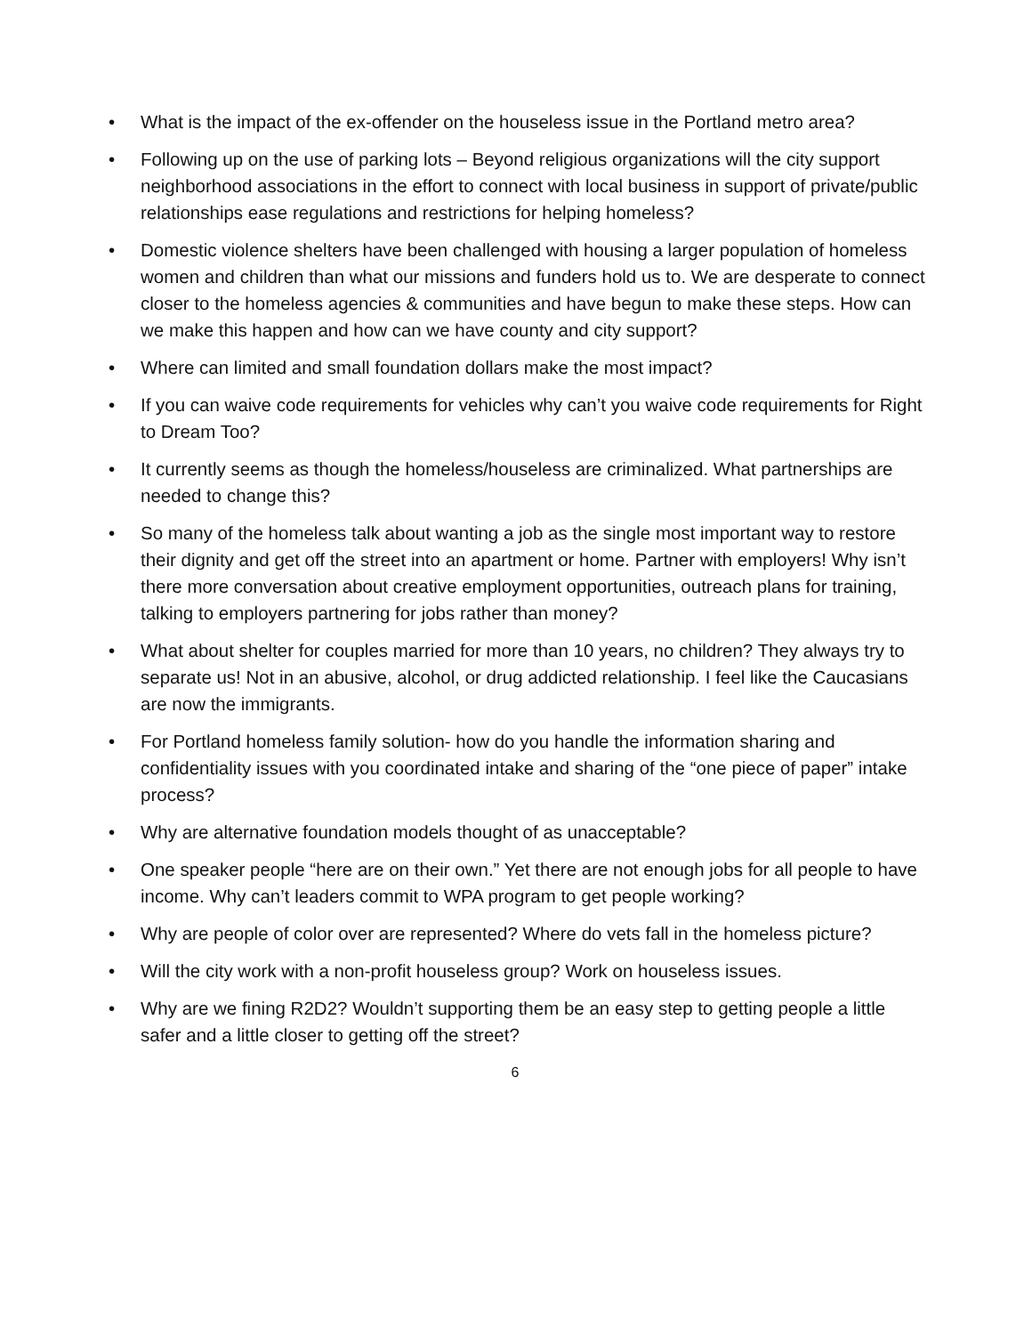• What is the impact of the ex-offender on the houseless issue in the Portland metro area?
• Following up on the use of parking lots – Beyond religious organizations will the city support neighborhood associations in the effort to connect with local business in support of private/public relationships ease regulations and restrictions for helping homeless?
• Domestic violence shelters have been challenged with housing a larger population of homeless women and children than what our missions and funders hold us to. We are desperate to connect closer to the homeless agencies & communities and have begun to make these steps. How can we make this happen and how can we have county and city support?
• Where can limited and small foundation dollars make the most impact?
• If you can waive code requirements for vehicles why can’t you waive code requirements for Right to Dream Too?
• It currently seems as though the homeless/houseless are criminalized. What partnerships are needed to change this?
• So many of the homeless talk about wanting a job as the single most important way to restore their dignity and get off the street into an apartment or home. Partner with employers! Why isn’t there more conversation about creative employment opportunities, outreach plans for training, talking to employers partnering for jobs rather than money?
• What about shelter for couples married for more than 10 years, no children? They always try to separate us! Not in an abusive, alcohol, or drug addicted relationship. I feel like the Caucasians are now the immigrants.
• For Portland homeless family solution- how do you handle the information sharing and confidentiality issues with you coordinated intake and sharing of the “one piece of paper” intake process?
• Why are alternative foundation models thought of as unacceptable?
• One speaker people “here are on their own.” Yet there are not enough jobs for all people to have income. Why can’t leaders commit to WPA program to get people working?
• Why are people of color over are represented? Where do vets fall in the homeless picture?
• Will the city work with a non-profit houseless group? Work on houseless issues.
• Why are we fining R2D2? Wouldn’t supporting them be an easy step to getting people a little safer and a little closer to getting off the street?
6